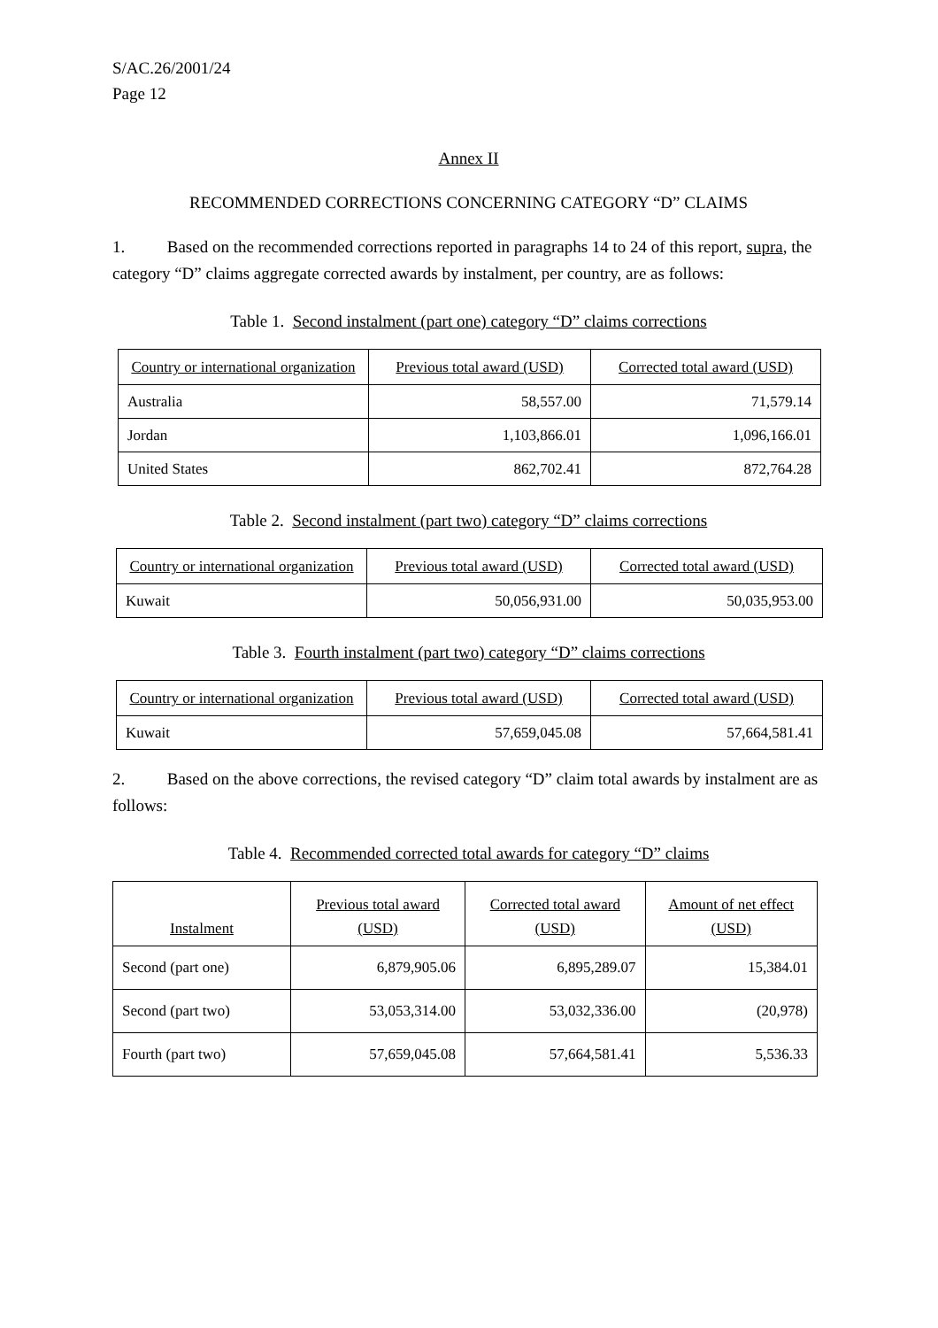S/AC.26/2001/24
Page 12
Annex II
RECOMMENDED CORRECTIONS CONCERNING CATEGORY “D” CLAIMS
1. Based on the recommended corrections reported in paragraphs 14 to 24 of this report, supra, the category “D” claims aggregate corrected awards by instalment, per country, are as follows:
Table 1. Second instalment (part one) category “D” claims corrections
| Country or international organization | Previous total award (USD) | Corrected total award (USD) |
| --- | --- | --- |
| Australia | 58,557.00 | 71,579.14 |
| Jordan | 1,103,866.01 | 1,096,166.01 |
| United States | 862,702.41 | 872,764.28 |
Table 2. Second instalment (part two) category “D” claims corrections
| Country or international organization | Previous total award (USD) | Corrected total award (USD) |
| --- | --- | --- |
| Kuwait | 50,056,931.00 | 50,035,953.00 |
Table 3. Fourth instalment (part two) category “D” claims corrections
| Country or international organization | Previous total award (USD) | Corrected total award (USD) |
| --- | --- | --- |
| Kuwait | 57,659,045.08 | 57,664,581.41 |
2. Based on the above corrections, the revised category “D” claim total awards by instalment are as follows:
Table 4. Recommended corrected total awards for category “D” claims
| Instalment | Previous total award (USD) | Corrected total award (USD) | Amount of net effect (USD) |
| --- | --- | --- | --- |
| Second (part one) | 6,879,905.06 | 6,895,289.07 | 15,384.01 |
| Second (part two) | 53,053,314.00 | 53,032,336.00 | (20,978) |
| Fourth (part two) | 57,659,045.08 | 57,664,581.41 | 5,536.33 |